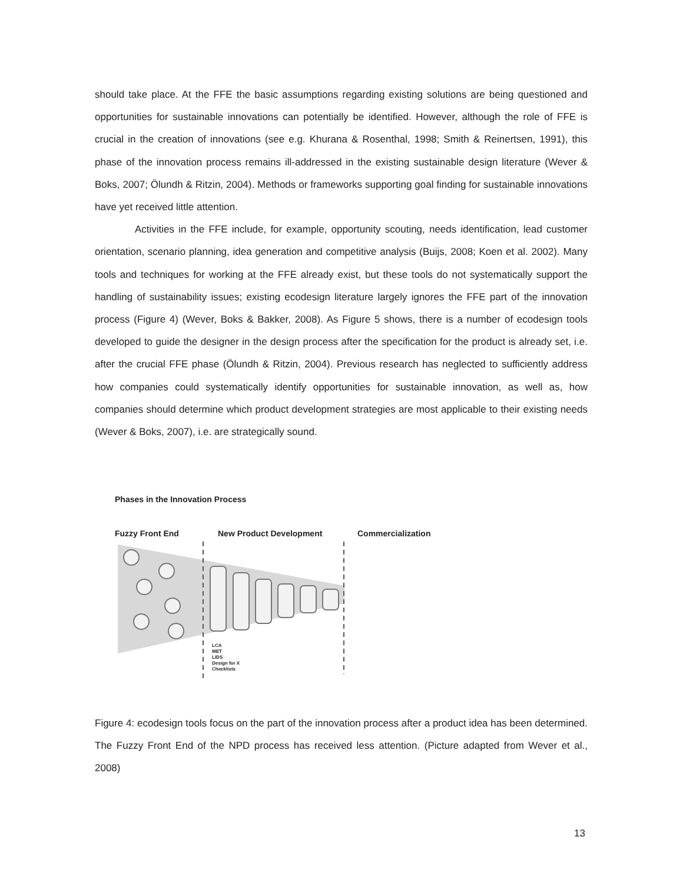should take place. At the FFE the basic assumptions regarding existing solutions are being questioned and opportunities for sustainable innovations can potentially be identified. However, although the role of FFE is crucial in the creation of innovations (see e.g. Khurana & Rosenthal, 1998; Smith & Reinertsen, 1991), this phase of the innovation process remains ill-addressed in the existing sustainable design literature (Wever & Boks, 2007; Ölundh & Ritzin, 2004). Methods or frameworks supporting goal finding for sustainable innovations have yet received little attention.
Activities in the FFE include, for example, opportunity scouting, needs identification, lead customer orientation, scenario planning, idea generation and competitive analysis (Buijs, 2008; Koen et al. 2002). Many tools and techniques for working at the FFE already exist, but these tools do not systematically support the handling of sustainability issues; existing ecodesign literature largely ignores the FFE part of the innovation process (Figure 4) (Wever, Boks & Bakker, 2008). As Figure 5 shows, there is a number of ecodesign tools developed to guide the designer in the design process after the specification for the product is already set, i.e. after the crucial FFE phase (Ölundh & Ritzin, 2004). Previous research has neglected to sufficiently address how companies could systematically identify opportunities for sustainable innovation, as well as, how companies should determine which product development strategies are most applicable to their existing needs (Wever & Boks, 2007), i.e. are strategically sound.
Phases in the Innovation Process
Fuzzy Front End New Product Development Commercialization
LCA
MET
LIDS
Design for X
Checklists
Figure 4: ecodesign tools focus on the part of the innovation process after a product idea has been determined. The Fuzzy Front End of the NPD process has received less attention. (Picture adapted from Wever et al., 2008)
13